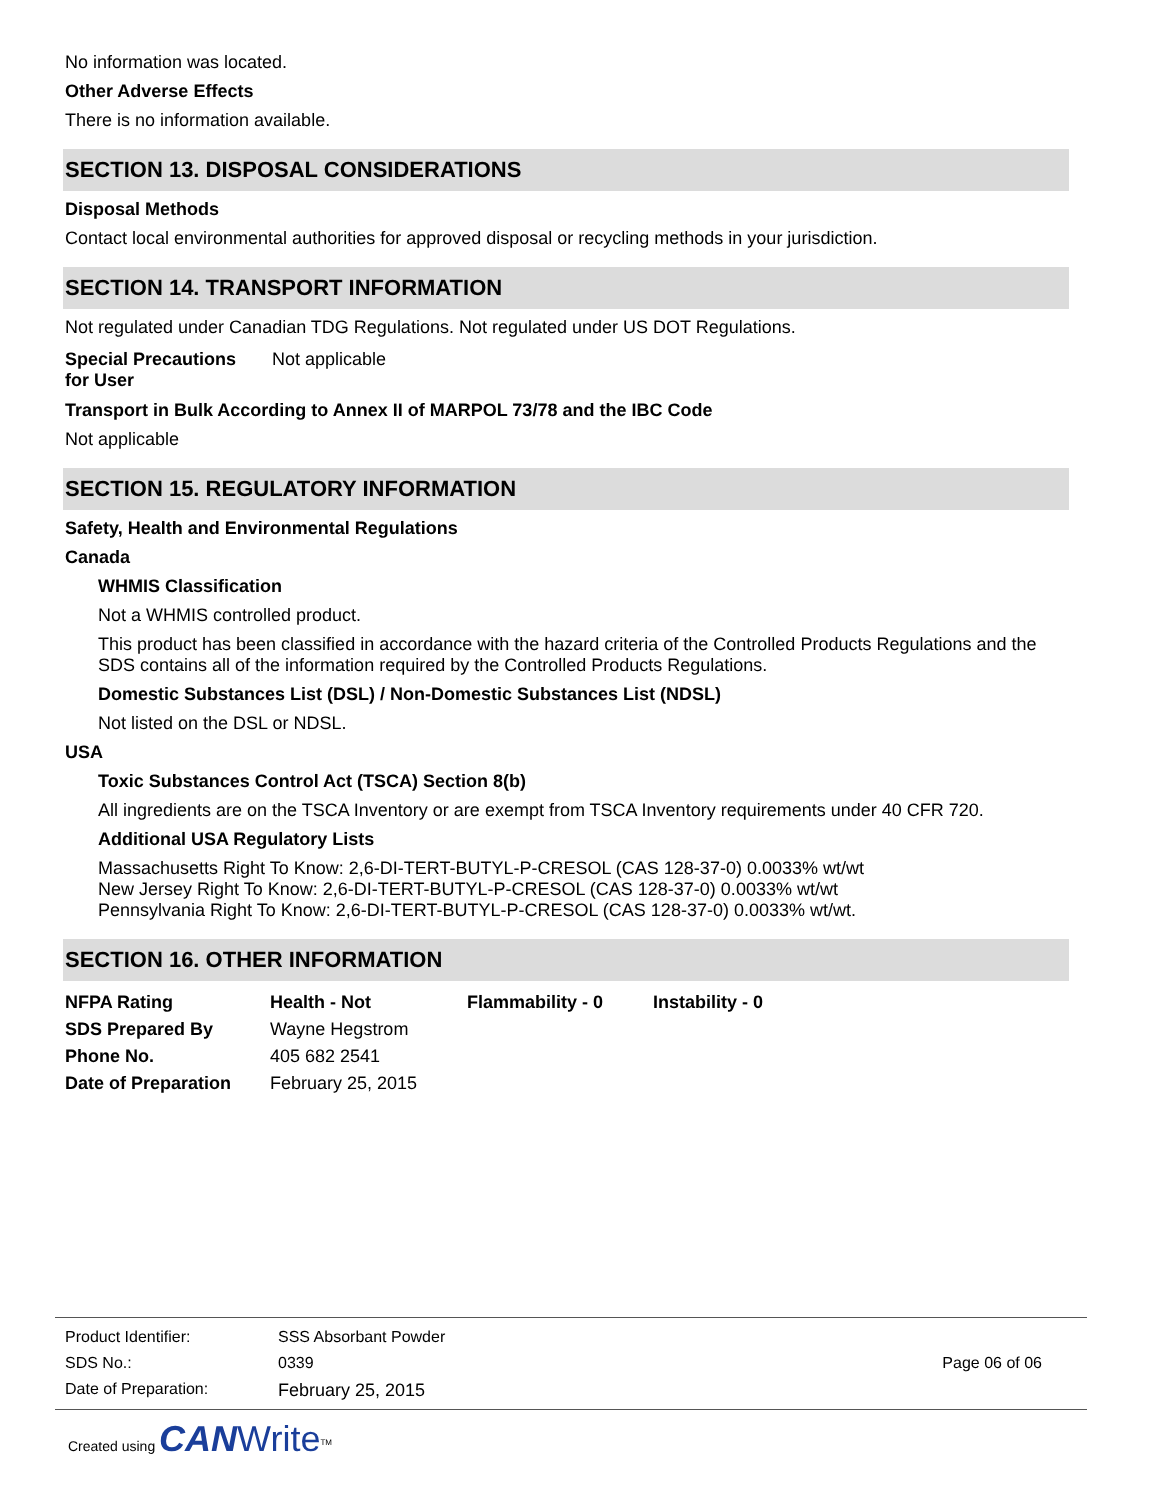No information was located.
Other Adverse Effects
There is no information available.
SECTION 13. DISPOSAL CONSIDERATIONS
Disposal Methods
Contact local environmental authorities for approved disposal or recycling methods in your jurisdiction.
SECTION 14. TRANSPORT INFORMATION
Not regulated under Canadian TDG Regulations. Not regulated under US DOT Regulations.
| Special Precautions for User | Not applicable |
Transport in Bulk According to Annex II of MARPOL 73/78 and the IBC Code
Not applicable
SECTION 15. REGULATORY INFORMATION
Safety, Health and Environmental Regulations
Canada
WHMIS Classification
Not a WHMIS controlled product.
This product has been classified in accordance with the hazard criteria of the Controlled Products Regulations and the SDS contains all of the information required by the Controlled Products Regulations.
Domestic Substances List (DSL) / Non-Domestic Substances List (NDSL)
Not listed on the DSL or NDSL.
USA
Toxic Substances Control Act (TSCA) Section 8(b)
All ingredients are on the TSCA Inventory or are exempt from TSCA Inventory requirements under 40 CFR 720.
Additional USA Regulatory Lists
Massachusetts Right To Know: 2,6-DI-TERT-BUTYL-P-CRESOL (CAS 128-37-0) 0.0033% wt/wt
New Jersey Right To Know: 2,6-DI-TERT-BUTYL-P-CRESOL (CAS 128-37-0) 0.0033% wt/wt
Pennsylvania Right To Know: 2,6-DI-TERT-BUTYL-P-CRESOL (CAS 128-37-0) 0.0033% wt/wt.
SECTION 16. OTHER INFORMATION
| NFPA Rating | Health - Not | Flammability - 0 | Instability - 0 |
| SDS Prepared By | Wayne Hegstrom | | |
| Phone No. | 405 682 2541 | | |
| Date of Preparation | February 25, 2015 | | |
| Product Identifier: | SSS Absorbant Powder | |
| SDS No.: | 0339 | Page 06 of 06 |
| Date of Preparation: | February 25, 2015 | |
Created using CAN Write<sup>TM</sup>